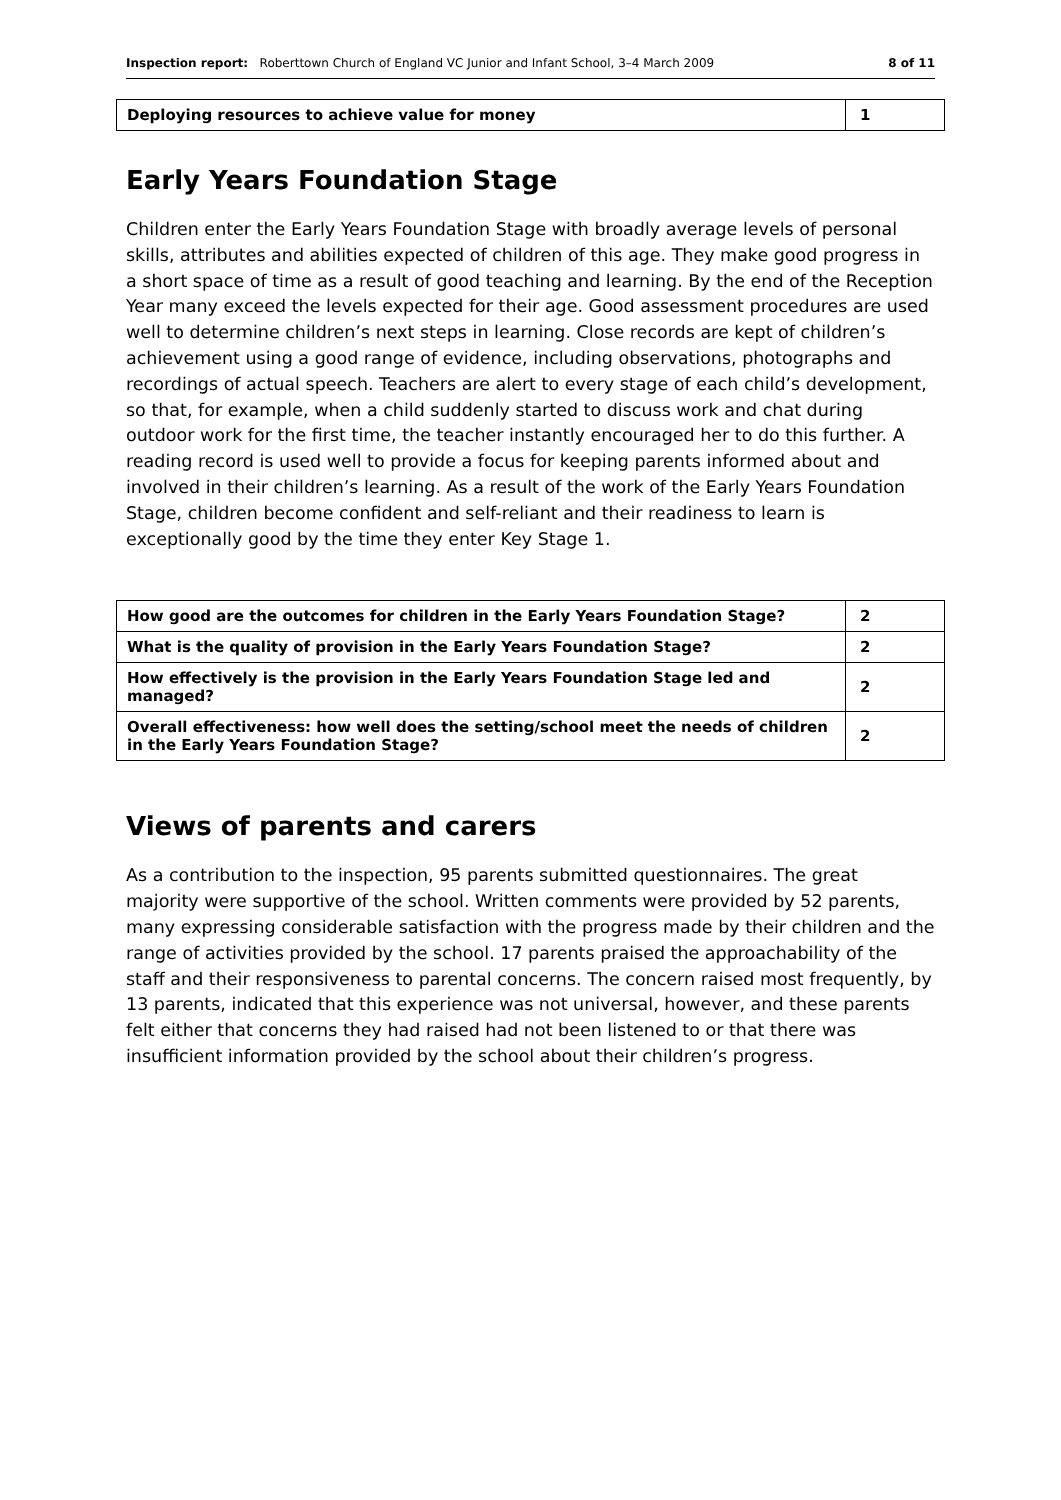Inspection report: Roberttown Church of England VC Junior and Infant School, 3–4 March 2009 8 of 11
| Deploying resources to achieve value for money | 1 |
Early Years Foundation Stage
Children enter the Early Years Foundation Stage with broadly average levels of personal skills, attributes and abilities expected of children of this age. They make good progress in a short space of time as a result of good teaching and learning. By the end of the Reception Year many exceed the levels expected for their age. Good assessment procedures are used well to determine children’s next steps in learning. Close records are kept of children’s achievement using a good range of evidence, including observations, photographs and recordings of actual speech. Teachers are alert to every stage of each child’s development, so that, for example, when a child suddenly started to discuss work and chat during outdoor work for the first time, the teacher instantly encouraged her to do this further. A reading record is used well to provide a focus for keeping parents informed about and involved in their children’s learning. As a result of the work of the Early Years Foundation Stage, children become confident and self-reliant and their readiness to learn is exceptionally good by the time they enter Key Stage 1.
| How good are the outcomes for children in the Early Years Foundation Stage? | 2 |
| What is the quality of provision in the Early Years Foundation Stage? | 2 |
| How effectively is the provision in the Early Years Foundation Stage led and managed? | 2 |
| Overall effectiveness: how well does the setting/school meet the needs of children in the Early Years Foundation Stage? | 2 |
Views of parents and carers
As a contribution to the inspection, 95 parents submitted questionnaires. The great majority were supportive of the school. Written comments were provided by 52 parents, many expressing considerable satisfaction with the progress made by their children and the range of activities provided by the school. 17 parents praised the approachability of the staff and their responsiveness to parental concerns. The concern raised most frequently, by 13 parents, indicated that this experience was not universal, however, and these parents felt either that concerns they had raised had not been listened to or that there was insufficient information provided by the school about their children’s progress.